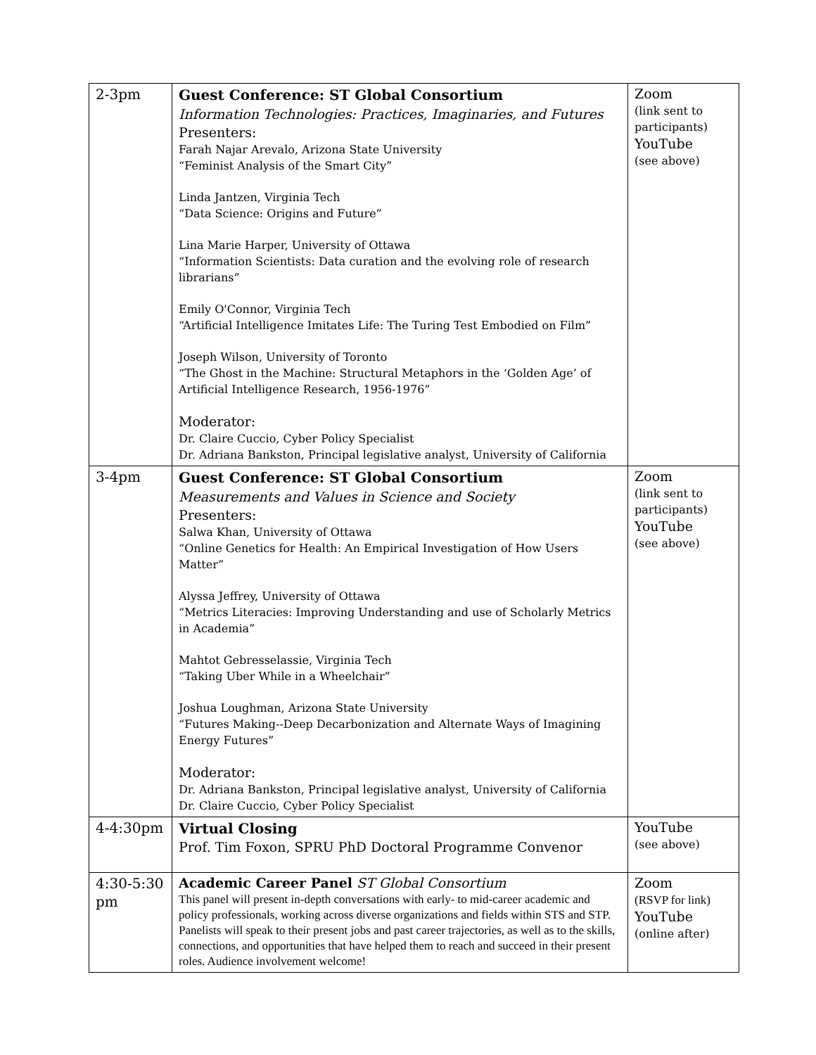| 2-3pm | Guest Conference: ST Global Consortium Information Technologies: Practices, Imaginaries, and Futures Presenters: Farah Najar Arevalo, Arizona State University “Feminist Analysis of the Smart City” Linda Jantzen, Virginia Tech “Data Science: Origins and Future” Lina Marie Harper, University of Ottawa “Information Scientists: Data curation and the evolving role of research librarians” Emily O'Connor, Virginia Tech “Artificial Intelligence Imitates Life: The Turing Test Embodied on Film” Joseph Wilson, University of Toronto “The Ghost in the Machine: Structural Metaphors in the ‘Golden Age’ of Artificial Intelligence Research, 1956-1976” Moderator: Dr. Claire Cuccio, Cyber Policy Specialist Dr. Adriana Bankston, Principal legislative analyst, University of California | Zoom (link sent to participants) YouTube (see above) |
| 3-4pm | Guest Conference: ST Global Consortium Measurements and Values in Science and Society Presenters: Salwa Khan, University of Ottawa “Online Genetics for Health: An Empirical Investigation of How Users Matter” Alyssa Jeffrey, University of Ottawa “Metrics Literacies: Improving Understanding and use of Scholarly Metrics in Academia” Mahtot Gebresselassie, Virginia Tech “Taking Uber While in a Wheelchair” Joshua Loughman, Arizona State University “Futures Making--Deep Decarbonization and Alternate Ways of Imagining Energy Futures” Moderator: Dr. Adriana Bankston, Principal legislative analyst, University of California Dr. Claire Cuccio, Cyber Policy Specialist | Zoom (link sent to participants) YouTube (see above) |
| 4-4:30pm | Virtual Closing Prof. Tim Foxon, SPRU PhD Doctoral Programme Convenor | YouTube (see above) |
| 4:30-5:30 pm | Academic Career Panel ST Global Consortium This panel will present in-depth conversations with early- to mid-career academic and policy professionals, working across diverse organizations and fields within STS and STP. Panelists will speak to their present jobs and past career trajectories, as well as to the skills, connections, and opportunities that have helped them to reach and succeed in their present roles. Audience involvement welcome! | Zoom (RSVP for link) YouTube (online after) |